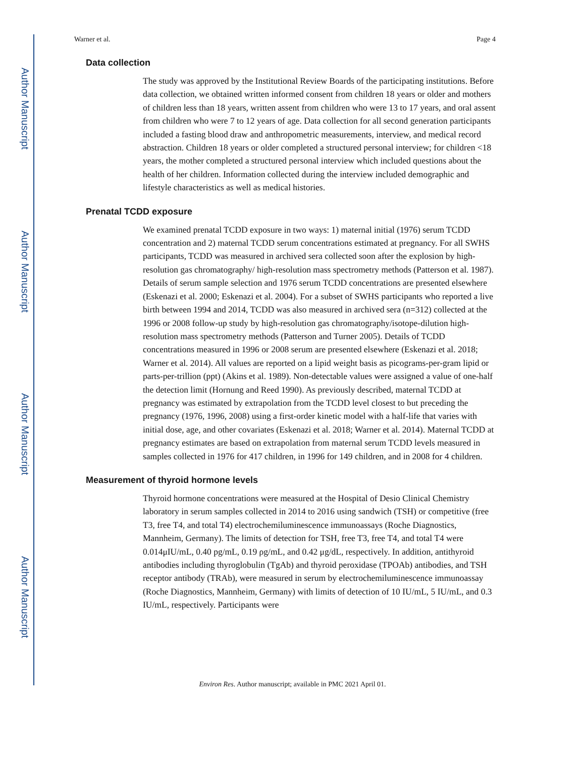Author Manuscript
Author Manuscript
Author Manuscript
Author Manuscript
Warner et al. Page 4
Data collection
The study was approved by the Institutional Review Boards of the participating institutions. Before data collection, we obtained written informed consent from children 18 years or older and mothers of children less than 18 years, written assent from children who were 13 to 17 years, and oral assent from children who were 7 to 12 years of age. Data collection for all second generation participants included a fasting blood draw and anthropometric measurements, interview, and medical record abstraction. Children 18 years or older completed a structured personal interview; for children <18 years, the mother completed a structured personal interview which included questions about the health of her children. Information collected during the interview included demographic and lifestyle characteristics as well as medical histories.
Prenatal TCDD exposure
We examined prenatal TCDD exposure in two ways: 1) maternal initial (1976) serum TCDD concentration and 2) maternal TCDD serum concentrations estimated at pregnancy. For all SWHS participants, TCDD was measured in archived sera collected soon after the explosion by high-resolution gas chromatography/ high-resolution mass spectrometry methods (Patterson et al. 1987). Details of serum sample selection and 1976 serum TCDD concentrations are presented elsewhere (Eskenazi et al. 2000; Eskenazi et al. 2004). For a subset of SWHS participants who reported a live birth between 1994 and 2014, TCDD was also measured in archived sera (n=312) collected at the 1996 or 2008 follow-up study by high-resolution gas chromatography/isotope-dilution high-resolution mass spectrometry methods (Patterson and Turner 2005). Details of TCDD concentrations measured in 1996 or 2008 serum are presented elsewhere (Eskenazi et al. 2018; Warner et al. 2014). All values are reported on a lipid weight basis as picograms-per-gram lipid or parts-per-trillion (ppt) (Akins et al. 1989). Non-detectable values were assigned a value of one-half the detection limit (Hornung and Reed 1990). As previously described, maternal TCDD at pregnancy was estimated by extrapolation from the TCDD level closest to but preceding the pregnancy (1976, 1996, 2008) using a first-order kinetic model with a half-life that varies with initial dose, age, and other covariates (Eskenazi et al. 2018; Warner et al. 2014). Maternal TCDD at pregnancy estimates are based on extrapolation from maternal serum TCDD levels measured in samples collected in 1976 for 417 children, in 1996 for 149 children, and in 2008 for 4 children.
Measurement of thyroid hormone levels
Thyroid hormone concentrations were measured at the Hospital of Desio Clinical Chemistry laboratory in serum samples collected in 2014 to 2016 using sandwich (TSH) or competitive (free T3, free T4, and total T4) electrochemiluminescence immunoassays (Roche Diagnostics, Mannheim, Germany). The limits of detection for TSH, free T3, free T4, and total T4 were 0.014μIU/mL, 0.40 pg/mL, 0.19 ρg/mL, and 0.42 μg/dL, respectively. In addition, antithyroid antibodies including thyroglobulin (TgAb) and thyroid peroxidase (TPOAb) antibodies, and TSH receptor antibody (TRAb), were measured in serum by electrochemiluminescence immunoassay (Roche Diagnostics, Mannheim, Germany) with limits of detection of 10 IU/mL, 5 IU/mL, and 0.3 IU/mL, respectively. Participants were
Environ Res. Author manuscript; available in PMC 2021 April 01.